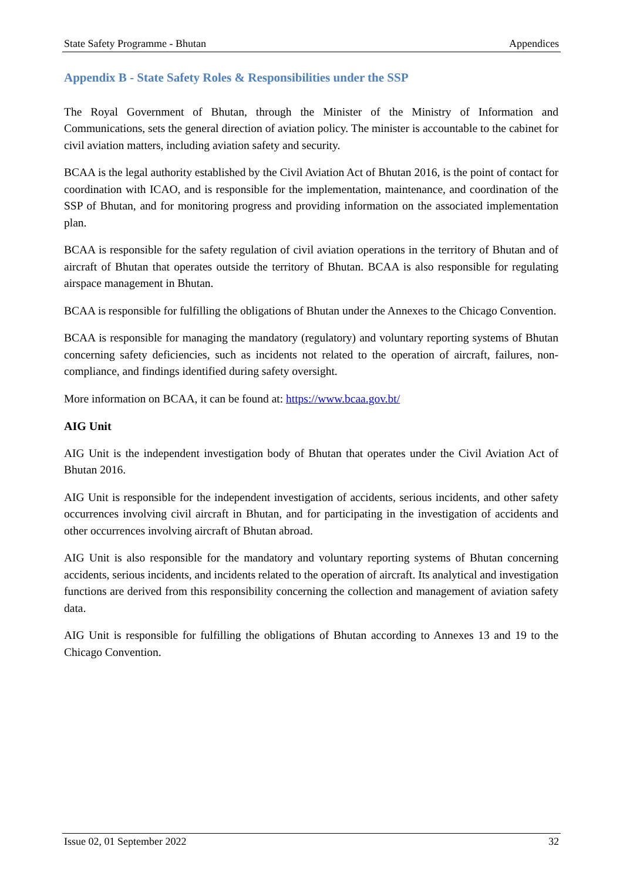State Safety Programme - Bhutan Appendices
Appendix B - State Safety Roles & Responsibilities under the SSP
The Royal Government of Bhutan, through the Minister of the Ministry of Information and Communications, sets the general direction of aviation policy. The minister is accountable to the cabinet for civil aviation matters, including aviation safety and security.
BCAA is the legal authority established by the Civil Aviation Act of Bhutan 2016, is the point of contact for coordination with ICAO, and is responsible for the implementation, maintenance, and coordination of the SSP of Bhutan, and for monitoring progress and providing information on the associated implementation plan.
BCAA is responsible for the safety regulation of civil aviation operations in the territory of Bhutan and of aircraft of Bhutan that operates outside the territory of Bhutan. BCAA is also responsible for regulating airspace management in Bhutan.
BCAA is responsible for fulfilling the obligations of Bhutan under the Annexes to the Chicago Convention.
BCAA is responsible for managing the mandatory (regulatory) and voluntary reporting systems of Bhutan concerning safety deficiencies, such as incidents not related to the operation of aircraft, failures, non-compliance, and findings identified during safety oversight.
More information on BCAA, it can be found at: https://www.bcaa.gov.bt/
AIG Unit
AIG Unit is the independent investigation body of Bhutan that operates under the Civil Aviation Act of Bhutan 2016.
AIG Unit is responsible for the independent investigation of accidents, serious incidents, and other safety occurrences involving civil aircraft in Bhutan, and for participating in the investigation of accidents and other occurrences involving aircraft of Bhutan abroad.
AIG Unit is also responsible for the mandatory and voluntary reporting systems of Bhutan concerning accidents, serious incidents, and incidents related to the operation of aircraft. Its analytical and investigation functions are derived from this responsibility concerning the collection and management of aviation safety data.
AIG Unit is responsible for fulfilling the obligations of Bhutan according to Annexes 13 and 19 to the Chicago Convention.
Issue 02, 01 September 2022 32